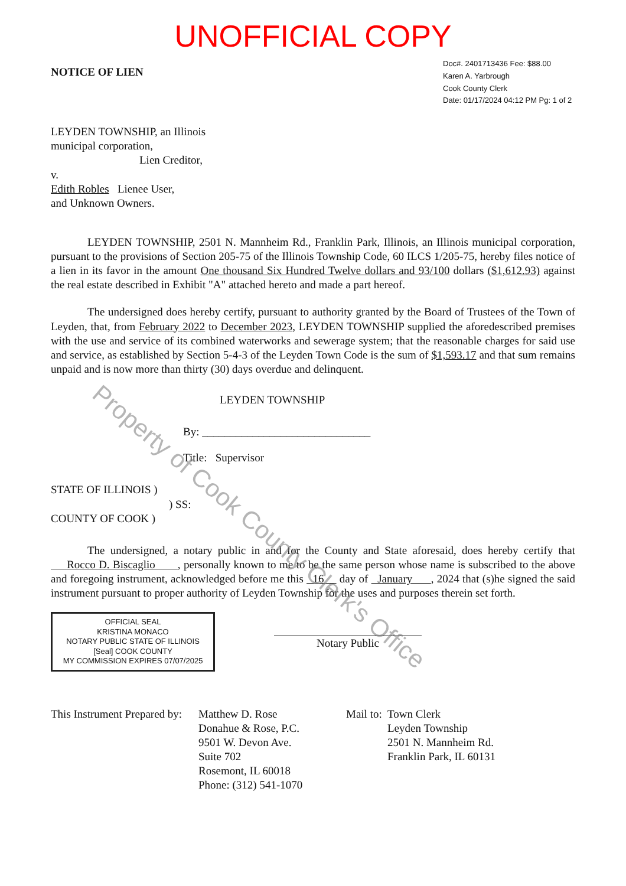UNOFFICIAL COPY
NOTICE OF LIEN
Doc#. 2401713436 Fee: $88.00
Karen A. Yarbrough
Cook County Clerk
Date: 01/17/2024 04:12 PM Pg: 1 of 2
LEYDEN TOWNSHIP, an Illinois
municipal corporation,
Lien Creditor,
v.
Edith Robles Lienee User,
and Unknown Owners.
LEYDEN TOWNSHIP, 2501 N. Mannheim Rd., Franklin Park, Illinois, an Illinois municipal corporation, pursuant to the provisions of Section 205-75 of the Illinois Township Code, 60 ILCS 1/205-75, hereby files notice of a lien in its favor in the amount One thousand Six Hundred Twelve dollars and 93/100 dollars ($1,612.93) against the real estate described in Exhibit "A" attached hereto and made a part hereof.
The undersigned does hereby certify, pursuant to authority granted by the Board of Trustees of the Town of Leyden, that, from February 2022 to December 2023, LEYDEN TOWNSHIP supplied the aforedescribed premises with the use and service of its combined waterworks and sewerage system; that the reasonable charges for said use and service, as established by Section 5-4-3 of the Leyden Town Code is the sum of $1,593.17 and that sum remains unpaid and is now more than thirty (30) days overdue and delinquent.
LEYDEN TOWNSHIP
By: ______________________________
Title: Supervisor
STATE OF ILLINOIS )
) SS:
COUNTY OF COOK )
The undersigned, a notary public in and for the County and State aforesaid, does hereby certify that Rocco D. Biscaglio , personally known to me to be the same person whose name is subscribed to the above and foregoing instrument, acknowledged before me this 16 day of January , 2024 that (s)he signed the said instrument pursuant to proper authority of Leyden Township for the uses and purposes therein set forth.
OFFICIAL SEAL
KRISTINA MONACO
NOTARY PUBLIC STATE OF ILLINOIS
[Seal] COOK COUNTY
MY COMMISSION EXPIRES 07/07/2025
Notary Public
This Instrument Prepared by:
Matthew D. Rose
Donahue & Rose, P.C.
9501 W. Devon Ave.
Suite 702
Rosemont, IL 60018
Phone: (312) 541-1070
Mail to:
Town Clerk
Leyden Township
2501 N. Mannheim Rd.
Franklin Park, IL 60131
Property of Cook County Clerk's Office